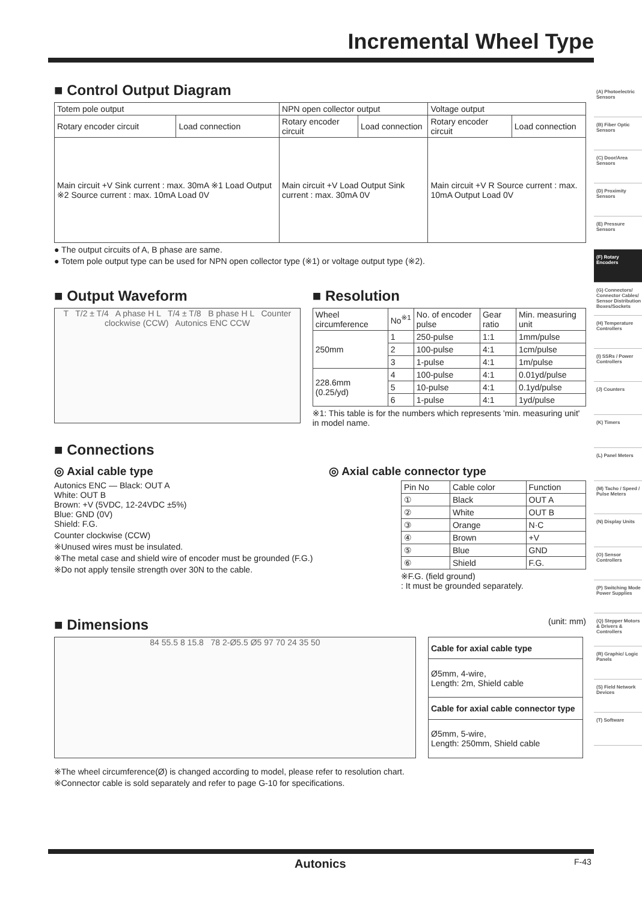Incremental Wheel Type
■ Control Output Diagram
| Totem pole output | | NPN open collector output | | Voltage output | |
| --- | --- | --- | --- | --- | --- |
| Rotary encoder circuit | Load connection | Rotary encoder circuit | Load connection | Rotary encoder circuit | Load connection |
| Main circuit +V Sink current : max. 30mA ※1 Load Output ※2 Source current : max. 10mA Load 0V | | Main circuit +V Load Output Sink current : max. 30mA 0V | | Main circuit +V R Source current : max. 10mA Output Load 0V | |
● The output circuits of A, B phase are same.
● Totem pole output type can be used for NPN open collector type (※1) or voltage output type (※2).
■ Output Waveform
T T/2 ± T/4 A phase H L T/4 ± T/8 B phase H L Counter clockwise (CCW) Autonics ENC CCW
■ Resolution
| Wheel circumference | No<sup>※1</sup> | No. of encoder pulse | Gear ratio | Min. measuring unit |
| --- | --- | --- | --- | --- |
| 250mm | 1 | 250-pulse | 1:1 | 1mm/pulse |
| | 2 | 100-pulse | 4:1 | 1cm/pulse |
| | 3 | 1-pulse | 4:1 | 1m/pulse |
| 228.6mm (0.25/yd) | 4 | 100-pulse | 4:1 | 0.01yd/pulse |
| | 5 | 10-pulse | 4:1 | 0.1yd/pulse |
| | 6 | 1-pulse | 4:1 | 1yd/pulse |
※1: This table is for the numbers which represents 'min. measuring unit' in model name.
■ Connections
◎ Axial cable type
Autonics ENC — Black: OUT A
White: OUT B
Brown: +V (5VDC, 12-24VDC ±5%)
Blue: GND (0V)
Shield: F.G.
Counter clockwise (CCW)
※Unused wires must be insulated.
※The metal case and shield wire of encoder must be grounded (F.G.)
※Do not apply tensile strength over 30N to the cable.
◎ Axial cable connector type
| Pin No | Cable color | Function |
| --- | --- | --- |
| ① | Black | OUT A |
| ② | White | OUT B |
| ③ | Orange | N·C |
| ④ | Brown | +V |
| ⑤ | Blue | GND |
| ⑥ | Shield | F.G. |
※F.G. (field ground)
: It must be grounded separately.
■ Dimensions (unit: mm)
84 55.5 8 15.8 78 2-Ø5.5 Ø5 97 70 24 35 50
| Cable for axial cable type |
| --- |
| Ø5mm, 4-wire, Length: 2m, Shield cable |
| Cable for axial cable connector type |
| Ø5mm, 5-wire, Length: 250mm, Shield cable |
※The wheel circumference(Ø) is changed according to model, please refer to resolution chart.
※Connector cable is sold separately and refer to page G-10 for specifications.
(A) Photoelectric Sensors
(B) Fiber Optic Sensors
(C) Door/Area Sensors
(D) Proximity Sensors
(E) Pressure Sensors
(F) Rotary Encoders
(G) Connectors/ Connector Cables/ Sensor Distribution Boxes/Sockets
(H) Temperature Controllers
(I) SSRs / Power Controllers
(J) Counters
(K) Timers
(L) Panel Meters
(M) Tacho / Speed / Pulse Meters
(N) Display Units
(O) Sensor Controllers
(P) Switching Mode Power Supplies
(Q) Stepper Motors & Drivers & Controllers
(R) Graphic/ Logic Panels
(S) Field Network Devices
(T) Software
Autonics F-43